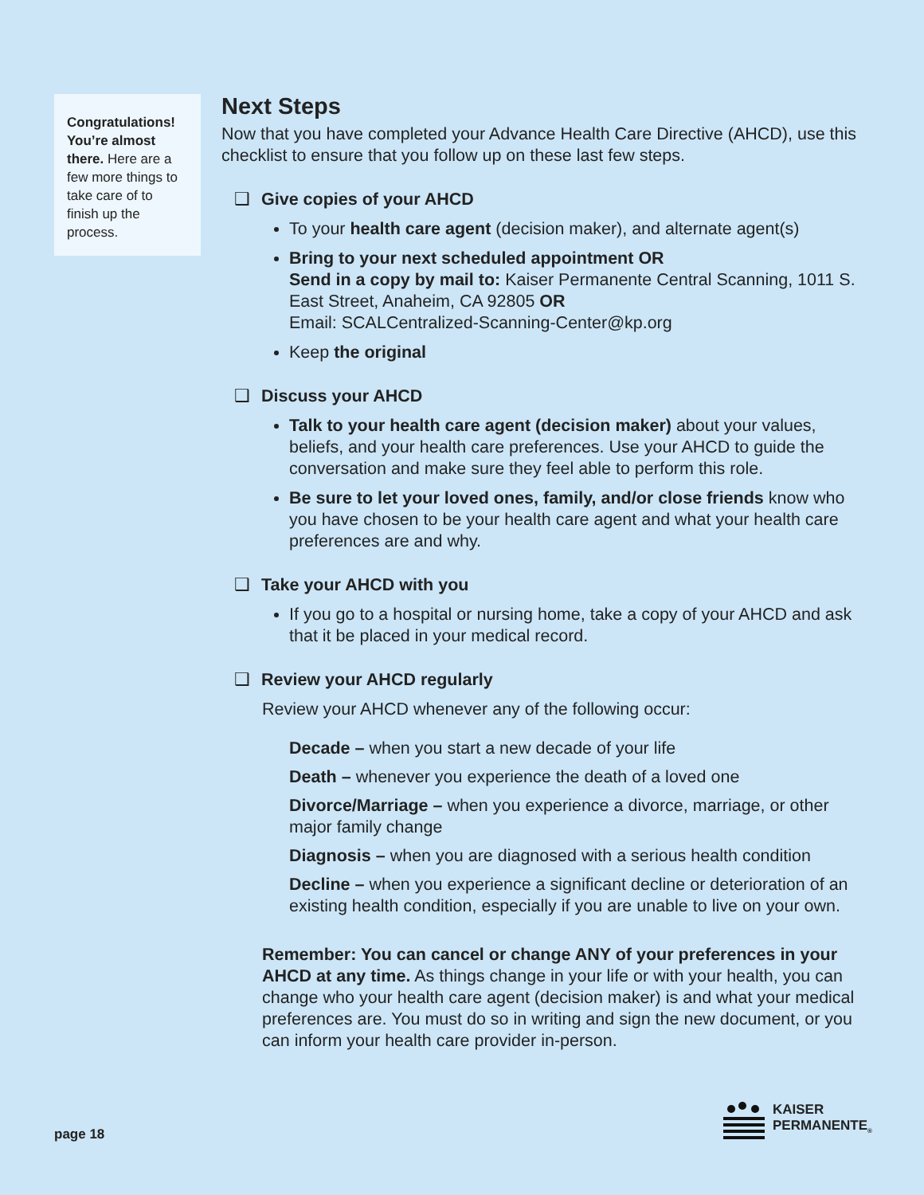Congratulations! You’re almost there. Here are a few more things to take care of to finish up the process.
Next Steps
Now that you have completed your Advance Health Care Directive (AHCD), use this checklist to ensure that you follow up on these last few steps.
❑ Give copies of your AHCD
To your health care agent (decision maker), and alternate agent(s)
Bring to your next scheduled appointment OR
Send in a copy by mail to: Kaiser Permanente Central Scanning, 1011 S. East Street, Anaheim, CA 92805 OR
Email: SCALCentralized-Scanning-Center@kp.org
Keep the original
❑ Discuss your AHCD
Talk to your health care agent (decision maker) about your values, beliefs, and your health care preferences. Use your AHCD to guide the conversation and make sure they feel able to perform this role.
Be sure to let your loved ones, family, and/or close friends know who you have chosen to be your health care agent and what your health care preferences are and why.
❑ Take your AHCD with you
If you go to a hospital or nursing home, take a copy of your AHCD and ask that it be placed in your medical record.
❑ Review your AHCD regularly
Review your AHCD whenever any of the following occur:
Decade – when you start a new decade of your life
Death – whenever you experience the death of a loved one
Divorce/Marriage – when you experience a divorce, marriage, or other major family change
Diagnosis – when you are diagnosed with a serious health condition
Decline – when you experience a significant decline or deterioration of an existing health condition, especially if you are unable to live on your own.
Remember: You can cancel or change ANY of your preferences in your AHCD at any time. As things change in your life or with your health, you can change who your health care agent (decision maker) is and what your medical preferences are. You must do so in writing and sign the new document, or you can inform your health care provider in-person.
page 18
KAISER
PERMANENTE<sub>®</sub>